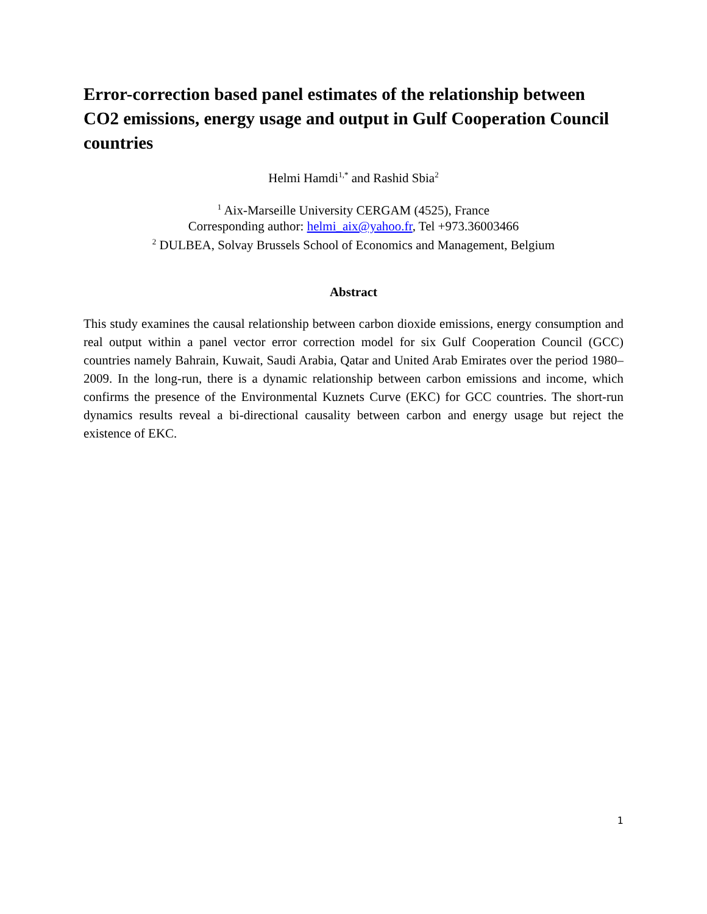Error-correction based panel estimates of the relationship between CO2 emissions, energy usage and output in Gulf Cooperation Council countries
Helmi Hamdi<sup>1,*</sup> and Rashid Sbia<sup>2</sup>
<sup>1</sup> Aix-Marseille University CERGAM (4525), France
Corresponding author: helmi_aix@yahoo.fr, Tel +973.36003466
<sup>2</sup> DULBEA, Solvay Brussels School of Economics and Management, Belgium
Abstract
This study examines the causal relationship between carbon dioxide emissions, energy consumption and real output within a panel vector error correction model for six Gulf Cooperation Council (GCC) countries namely Bahrain, Kuwait, Saudi Arabia, Qatar and United Arab Emirates over the period 1980–2009. In the long-run, there is a dynamic relationship between carbon emissions and income, which confirms the presence of the Environmental Kuznets Curve (EKC) for GCC countries. The short-run dynamics results reveal a bi-directional causality between carbon and energy usage but reject the existence of EKC.
1